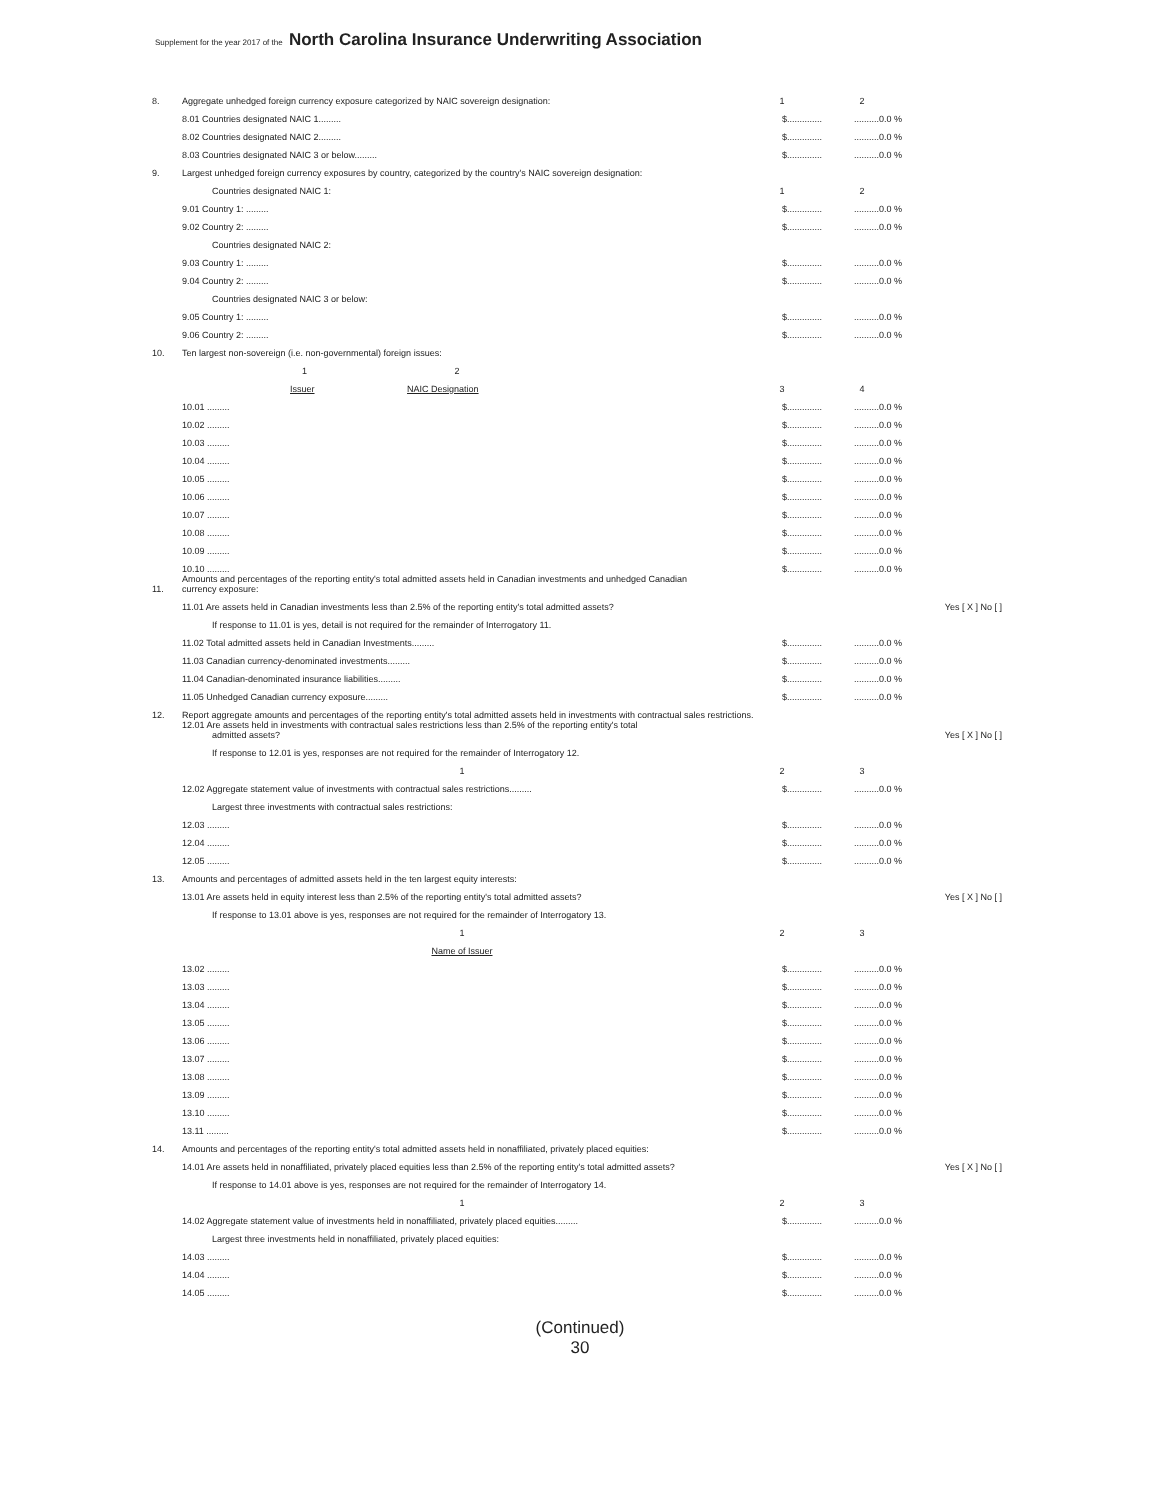Supplement for the year 2017 of the North Carolina Insurance Underwriting Association
| 8. | Aggregate unhedged foreign currency exposure categorized by NAIC sovereign designation: | 1 | 2 | |
| | 8.01 Countries designated NAIC 1......... | $.............. | ..........0.0 % | |
| | 8.02 Countries designated NAIC 2......... | $.............. | ..........0.0 % | |
| | 8.03 Countries designated NAIC 3 or below......... | $.............. | ..........0.0 % | |
| 9. | Largest unhedged foreign currency exposures by country, categorized by the country's NAIC sovereign designation: | | | |
| | Countries designated NAIC 1: | 1 | 2 | |
| | 9.01 Country 1: ......... | $.............. | ..........0.0 % | |
| | 9.02 Country 2: ......... | $.............. | ..........0.0 % | |
| | Countries designated NAIC 2: | | | |
| | 9.03 Country 1: ......... | $.............. | ..........0.0 % | |
| | 9.04 Country 2: ......... | $.............. | ..........0.0 % | |
| | Countries designated NAIC 3 or below: | | | |
| | 9.05 Country 1: ......... | $.............. | ..........0.0 % | |
| | 9.06 Country 2: ......... | $.............. | ..........0.0 % | |
| 10. | Ten largest non-sovereign (i.e. non-governmental) foreign issues: | | | |
| | 1 2 | | | |
| | Issuer NAIC Designation | 3 | 4 | |
| | 10.01 ......... | $.............. | ..........0.0 % | |
| | 10.02 ......... | $.............. | ..........0.0 % | |
| | 10.03 ......... | $.............. | ..........0.0 % | |
| | 10.04 ......... | $.............. | ..........0.0 % | |
| | 10.05 ......... | $.............. | ..........0.0 % | |
| | 10.06 ......... | $.............. | ..........0.0 % | |
| | 10.07 ......... | $.............. | ..........0.0 % | |
| | 10.08 ......... | $.............. | ..........0.0 % | |
| | 10.09 ......... | $.............. | ..........0.0 % | |
| | 10.10 ......... | $.............. | ..........0.0 % | |
| 11. | Amounts and percentages of the reporting entity's total admitted assets held in Canadian investments and unhedged Canadian currency exposure: | | | |
| | 11.01 Are assets held in Canadian investments less than 2.5% of the reporting entity's total admitted assets? | | | Yes [ X ] No [ ] |
| | If response to 11.01 is yes, detail is not required for the remainder of Interrogatory 11. | | | |
| | 11.02 Total admitted assets held in Canadian Investments......... | $.............. | ..........0.0 % | |
| | 11.03 Canadian currency-denominated investments......... | $.............. | ..........0.0 % | |
| | 11.04 Canadian-denominated insurance liabilities......... | $.............. | ..........0.0 % | |
| | 11.05 Unhedged Canadian currency exposure......... | $.............. | ..........0.0 % | |
| 12. | Report aggregate amounts and percentages of the reporting entity's total admitted assets held in investments with contractual sales restrictions. | | | |
| | 12.01 Are assets held in investments with contractual sales restrictions less than 2.5% of the reporting entity's total admitted assets? | | | Yes [ X ] No [ ] |
| | If response to 12.01 is yes, responses are not required for the remainder of Interrogatory 12. | | | |
| | 1 | 2 | 3 | |
| | 12.02 Aggregate statement value of investments with contractual sales restrictions......... | $.............. | ..........0.0 % | |
| | Largest three investments with contractual sales restrictions: | | | |
| | 12.03 ......... | $.............. | ..........0.0 % | |
| | 12.04 ......... | $.............. | ..........0.0 % | |
| | 12.05 ......... | $.............. | ..........0.0 % | |
| 13. | Amounts and percentages of admitted assets held in the ten largest equity interests: | | | |
| | 13.01 Are assets held in equity interest less than 2.5% of the reporting entity's total admitted assets? | | | Yes [ X ] No [ ] |
| | If response to 13.01 above is yes, responses are not required for the remainder of Interrogatory 13. | | | |
| | 1 | 2 | 3 | |
| | Name of Issuer | | | |
| | 13.02 ......... | $.............. | ..........0.0 % | |
| | 13.03 ......... | $.............. | ..........0.0 % | |
| | 13.04 ......... | $.............. | ..........0.0 % | |
| | 13.05 ......... | $.............. | ..........0.0 % | |
| | 13.06 ......... | $.............. | ..........0.0 % | |
| | 13.07 ......... | $.............. | ..........0.0 % | |
| | 13.08 ......... | $.............. | ..........0.0 % | |
| | 13.09 ......... | $.............. | ..........0.0 % | |
| | 13.10 ......... | $.............. | ..........0.0 % | |
| | 13.11 ......... | $.............. | ..........0.0 % | |
| 14. | Amounts and percentages of the reporting entity's total admitted assets held in nonaffiliated, privately placed equities: | | | |
| | 14.01 Are assets held in nonaffiliated, privately placed equities less than 2.5% of the reporting entity's total admitted assets? | | | Yes [ X ] No [ ] |
| | If response to 14.01 above is yes, responses are not required for the remainder of Interrogatory 14. | | | |
| | 1 | 2 | 3 | |
| | 14.02 Aggregate statement value of investments held in nonaffiliated, privately placed equities......... | $.............. | ..........0.0 % | |
| | Largest three investments held in nonaffiliated, privately placed equities: | | | |
| | 14.03 ......... | $.............. | ..........0.0 % | |
| | 14.04 ......... | $.............. | ..........0.0 % | |
| | 14.05 ......... | $.............. | ..........0.0 % | |
(Continued)
30